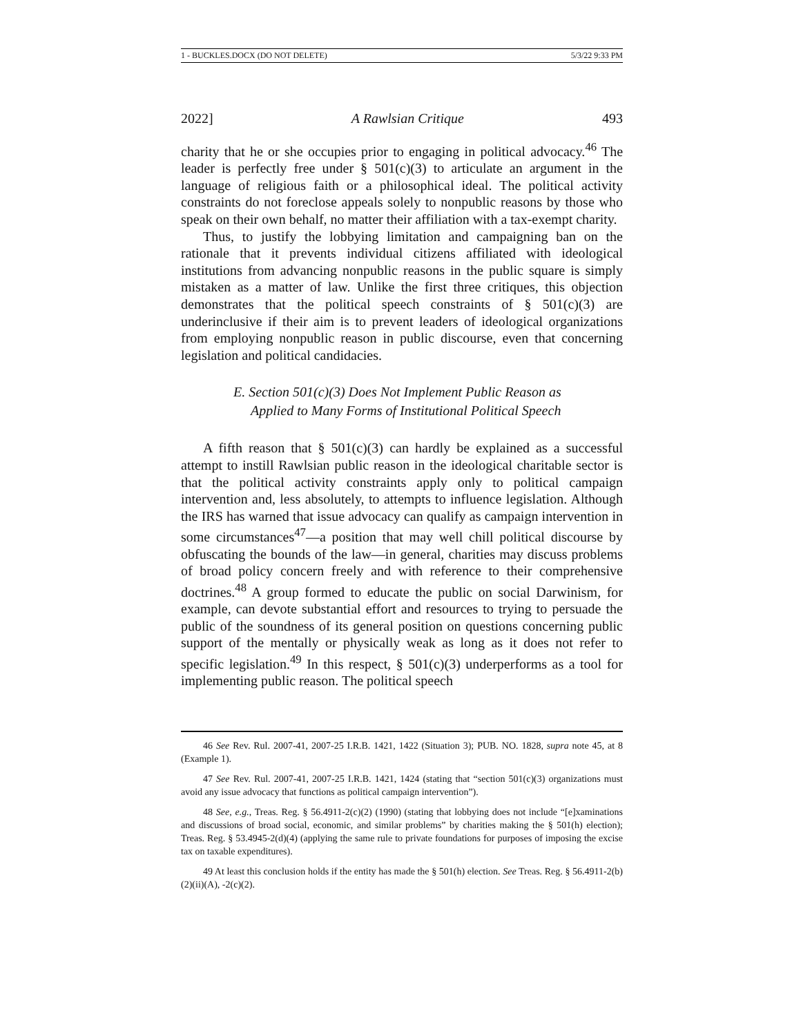1 - BUCKLES.DOCX (DO NOT DELETE) 5/3/22 9:33 PM
2022] A Rawlsian Critique 493
charity that he or she occupies prior to engaging in political advocacy.<sup>46</sup> The leader is perfectly free under § 501(c)(3) to articulate an argument in the language of religious faith or a philosophical ideal. The political activity constraints do not foreclose appeals solely to nonpublic reasons by those who speak on their own behalf, no matter their affiliation with a tax-exempt charity.
Thus, to justify the lobbying limitation and campaigning ban on the rationale that it prevents individual citizens affiliated with ideological institutions from advancing nonpublic reasons in the public square is simply mistaken as a matter of law. Unlike the first three critiques, this objection demonstrates that the political speech constraints of § 501(c)(3) are underinclusive if their aim is to prevent leaders of ideological organizations from employing nonpublic reason in public discourse, even that concerning legislation and political candidacies.
E. Section 501(c)(3) Does Not Implement Public Reason as
Applied to Many Forms of Institutional Political Speech
A fifth reason that § 501(c)(3) can hardly be explained as a successful attempt to instill Rawlsian public reason in the ideological charitable sector is that the political activity constraints apply only to political campaign intervention and, less absolutely, to attempts to influence legislation. Although the IRS has warned that issue advocacy can qualify as campaign intervention in some circumstances<sup>47</sup>—a position that may well chill political discourse by obfuscating the bounds of the law—in general, charities may discuss problems of broad policy concern freely and with reference to their comprehensive doctrines.<sup>48</sup> A group formed to educate the public on social Darwinism, for example, can devote substantial effort and resources to trying to persuade the public of the soundness of its general position on questions concerning public support of the mentally or physically weak as long as it does not refer to specific legislation.<sup>49</sup> In this respect, § 501(c)(3) underperforms as a tool for implementing public reason. The political speech
46 See Rev. Rul. 2007-41, 2007-25 I.R.B. 1421, 1422 (Situation 3); PUB. NO. 1828, supra note 45, at 8 (Example 1).
47 See Rev. Rul. 2007-41, 2007-25 I.R.B. 1421, 1424 (stating that “section 501(c)(3) organizations must avoid any issue advocacy that functions as political campaign intervention”).
48 See, e.g., Treas. Reg. § 56.4911-2(c)(2) (1990) (stating that lobbying does not include “[e]xaminations and discussions of broad social, economic, and similar problems” by charities making the § 501(h) election); Treas. Reg. § 53.4945-2(d)(4) (applying the same rule to private foundations for purposes of imposing the excise tax on taxable expenditures).
49 At least this conclusion holds if the entity has made the § 501(h) election. See Treas. Reg. § 56.4911-2(b)(2)(ii)(A), -2(c)(2).